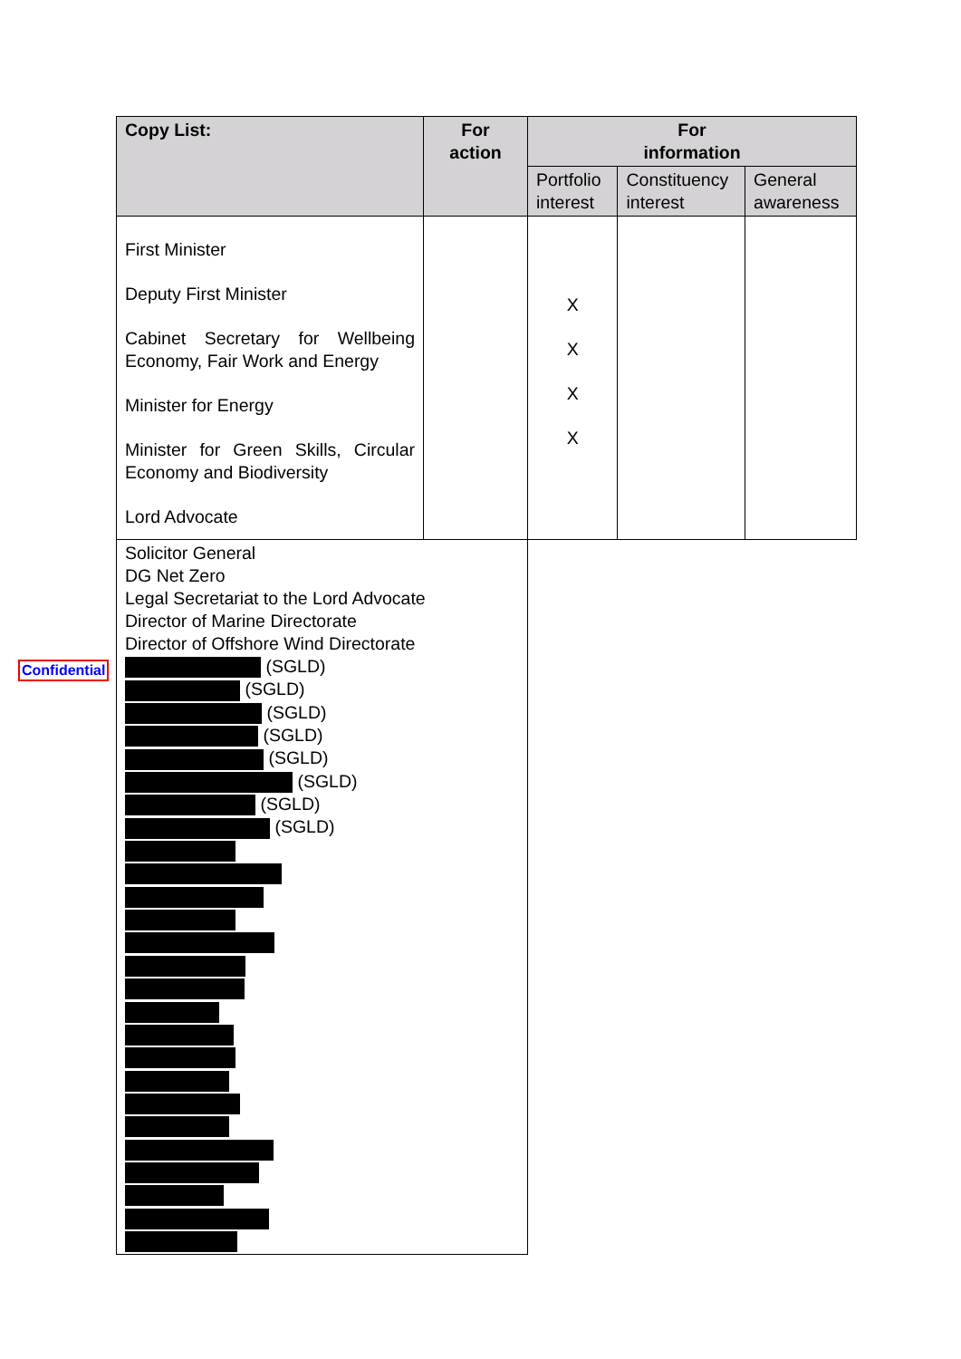Confidential
| Copy List: | For action | For information | | |
| --- | --- | --- | --- | --- |
| | | Portfolio interest | Constituency interest | General awareness |
| First Minister Deputy First Minister Cabinet Secretary for Wellbeing Economy, Fair Work and Energy Minister for Energy Minister for Green Skills, Circular Economy and Biodiversity Lord Advocate | | X X X X | | |
| Solicitor General DG Net Zero Legal Secretariat to the Lord Advocate Director of Marine Directorate Director of Offshore Wind Directorate (SGLD) (SGLD) (SGLD) (SGLD) (SGLD) (SGLD) (SGLD) (SGLD) | | | | |